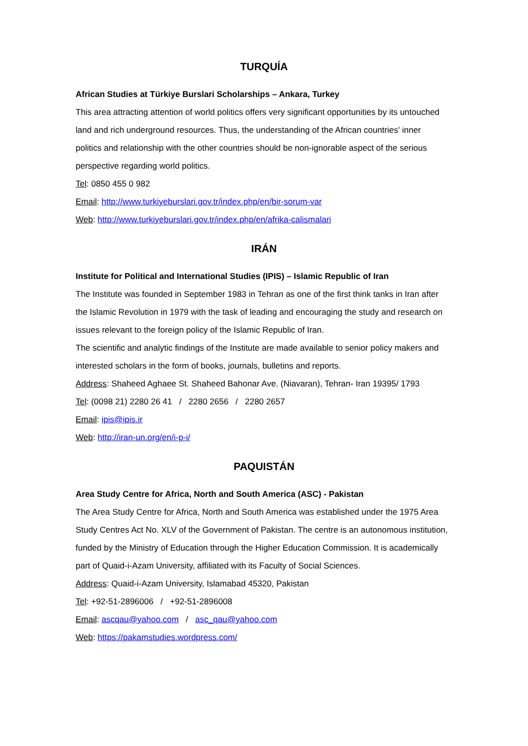TURQUÍA
African Studies at Türkiye Burslari Scholarships – Ankara, Turkey
This area attracting attention of world politics offers very significant opportunities by its untouched land and rich underground resources. Thus, the understanding of the African countries' inner politics and relationship with the other countries should be non-ignorable aspect of the serious perspective regarding world politics.
Tel: 0850 455 0 982
Email: http://www.turkiyeburslari.gov.tr/index.php/en/bir-sorum-var
Web: http://www.turkiyeburslari.gov.tr/index.php/en/afrika-calismalari
IRÁN
Institute for Political and International Studies (IPIS) – Islamic Republic of Iran
The Institute was founded in September 1983 in Tehran as one of the first think tanks in Iran after the Islamic Revolution in 1979 with the task of leading and encouraging the study and research on issues relevant to the foreign policy of the Islamic Republic of Iran.
The scientific and analytic findings of the Institute are made available to senior policy makers and interested scholars in the form of books, journals, bulletins and reports.
Address: Shaheed Aghaee St. Shaheed Bahonar Ave. (Niavaran), Tehran- Iran 19395/ 1793
Tel: (0098 21) 2280 26 41 / 2280 2656 / 2280 2657
Email: ipis@ipis.ir
Web: http://iran-un.org/en/i-p-i/
PAQUISTÁN
Area Study Centre for Africa, North and South America (ASC) - Pakistan
The Area Study Centre for Africa, North and South America was established under the 1975 Area Study Centres Act No. XLV of the Government of Pakistan. The centre is an autonomous institution, funded by the Ministry of Education through the Higher Education Commission. It is academically part of Quaid-i-Azam University, affiliated with its Faculty of Social Sciences.
Address: Quaid-i-Azam University, Islamabad 45320, Pakistan
Tel: +92-51-2896006 / +92-51-2896008
Email: ascqau@yahoo.com / asc_qau@yahoo.com
Web: https://pakamstudies.wordpress.com/